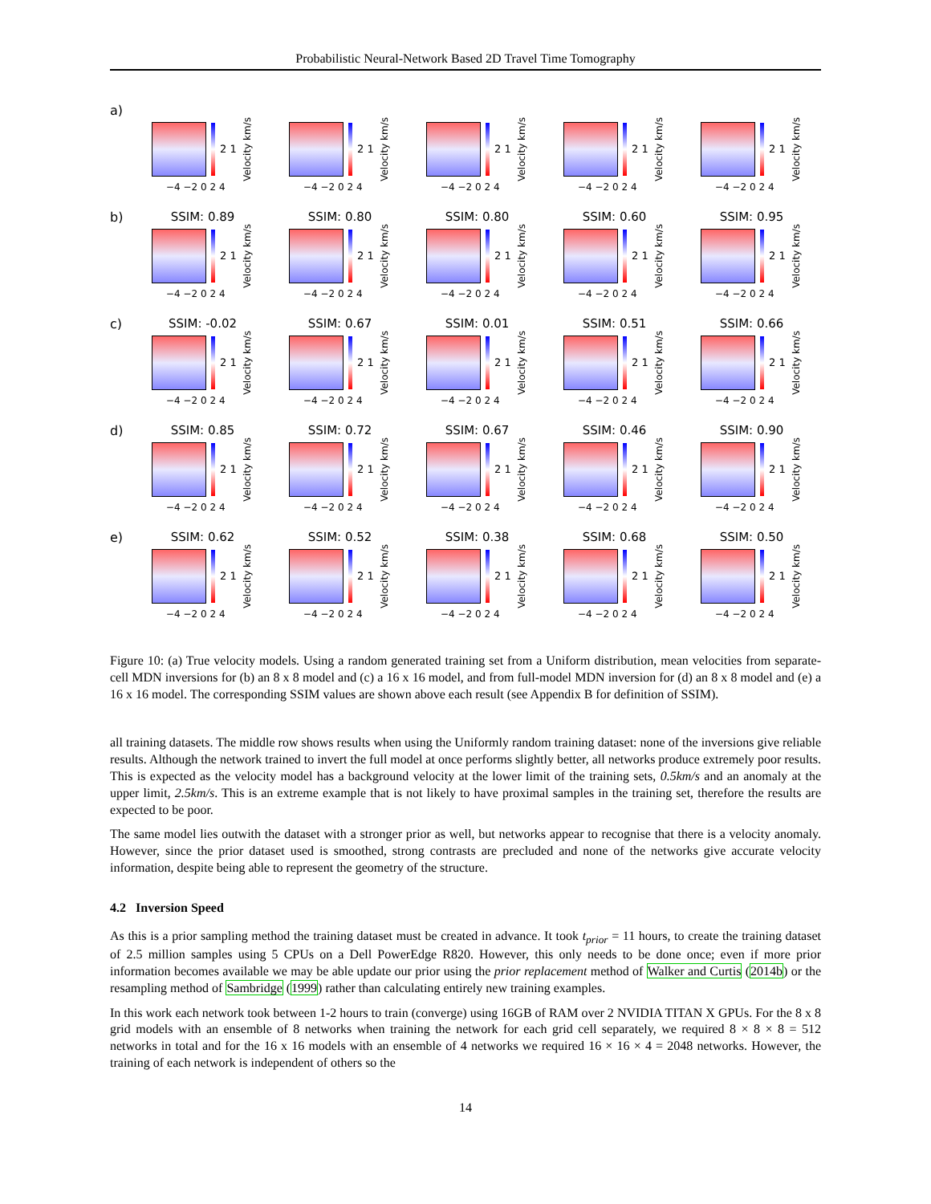Probabilistic Neural-Network Based 2D Travel Time Tomography
a)
2 1 Velocity km/s
−4 −2 0 2 4
2 1 Velocity km/s
−4 −2 0 2 4
2 1 Velocity km/s
−4 −2 0 2 4
2 1 Velocity km/s
−4 −2 0 2 4
2 1 Velocity km/s
−4 −2 0 2 4
b)
SSIM: 0.89
2 1 Velocity km/s
−4 −2 0 2 4
SSIM: 0.80
2 1 Velocity km/s
−4 −2 0 2 4
SSIM: 0.80
2 1 Velocity km/s
−4 −2 0 2 4
SSIM: 0.60
2 1 Velocity km/s
−4 −2 0 2 4
SSIM: 0.95
2 1 Velocity km/s
−4 −2 0 2 4
c)
SSIM: -0.02
2 1 Velocity km/s
−4 −2 0 2 4
SSIM: 0.67
2 1 Velocity km/s
−4 −2 0 2 4
SSIM: 0.01
2 1 Velocity km/s
−4 −2 0 2 4
SSIM: 0.51
2 1 Velocity km/s
−4 −2 0 2 4
SSIM: 0.66
2 1 Velocity km/s
−4 −2 0 2 4
d)
SSIM: 0.85
2 1 Velocity km/s
−4 −2 0 2 4
SSIM: 0.72
2 1 Velocity km/s
−4 −2 0 2 4
SSIM: 0.67
2 1 Velocity km/s
−4 −2 0 2 4
SSIM: 0.46
2 1 Velocity km/s
−4 −2 0 2 4
SSIM: 0.90
2 1 Velocity km/s
−4 −2 0 2 4
e)
SSIM: 0.62
2 1 Velocity km/s
−4 −2 0 2 4
SSIM: 0.52
2 1 Velocity km/s
−4 −2 0 2 4
SSIM: 0.38
2 1 Velocity km/s
−4 −2 0 2 4
SSIM: 0.68
2 1 Velocity km/s
−4 −2 0 2 4
SSIM: 0.50
2 1 Velocity km/s
−4 −2 0 2 4
Figure 10: (a) True velocity models. Using a random generated training set from a Uniform distribution, mean velocities from separate-cell MDN inversions for (b) an 8 x 8 model and (c) a 16 x 16 model, and from full-model MDN inversion for (d) an 8 x 8 model and (e) a 16 x 16 model. The corresponding SSIM values are shown above each result (see Appendix B for definition of SSIM).
all training datasets. The middle row shows results when using the Uniformly random training dataset: none of the inversions give reliable results. Although the network trained to invert the full model at once performs slightly better, all networks produce extremely poor results. This is expected as the velocity model has a background velocity at the lower limit of the training sets, 0.5km/s and an anomaly at the upper limit, 2.5km/s. This is an extreme example that is not likely to have proximal samples in the training set, therefore the results are expected to be poor.
The same model lies outwith the dataset with a stronger prior as well, but networks appear to recognise that there is a velocity anomaly. However, since the prior dataset used is smoothed, strong contrasts are precluded and none of the networks give accurate velocity information, despite being able to represent the geometry of the structure.
4.2 Inversion Speed
As this is a prior sampling method the training dataset must be created in advance. It took t<sub>prior</sub> = 11 hours, to create the training dataset of 2.5 million samples using 5 CPUs on a Dell PowerEdge R820. However, this only needs to be done once; even if more prior information becomes available we may be able update our prior using the prior replacement method of Walker and Curtis (2014b) or the resampling method of Sambridge (1999) rather than calculating entirely new training examples.
In this work each network took between 1-2 hours to train (converge) using 16GB of RAM over 2 NVIDIA TITAN X GPUs. For the 8 x 8 grid models with an ensemble of 8 networks when training the network for each grid cell separately, we required 8 × 8 × 8 = 512 networks in total and for the 16 x 16 models with an ensemble of 4 networks we required 16 × 16 × 4 = 2048 networks. However, the training of each network is independent of others so the
14